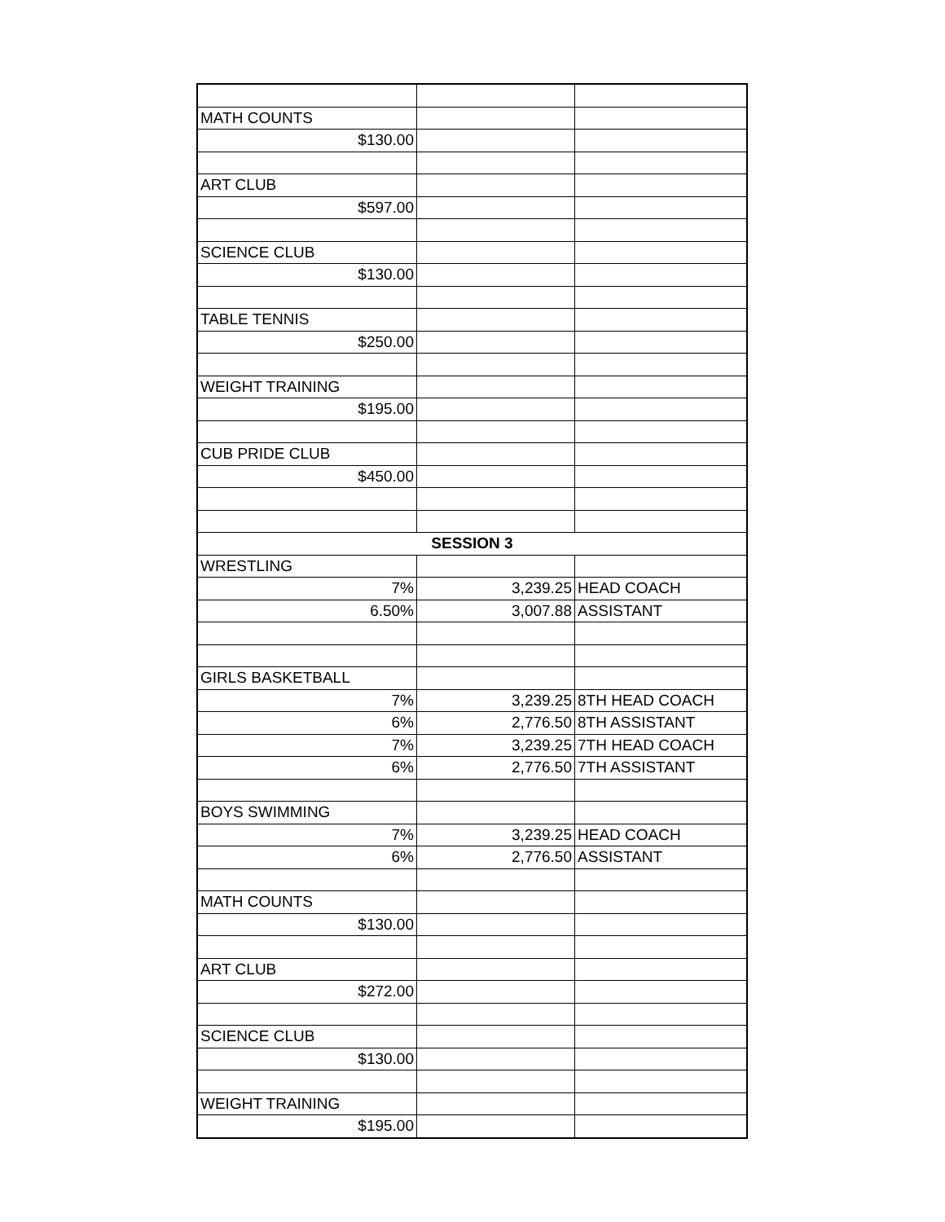| MATH COUNTS | | |
| $130.00 | | |
| ART CLUB | | |
| $597.00 | | |
| SCIENCE CLUB | | |
| $130.00 | | |
| TABLE TENNIS | | |
| $250.00 | | |
| WEIGHT TRAINING | | |
| $195.00 | | |
| CUB PRIDE CLUB | | |
| $450.00 | | |
| SESSION 3 | | |
| WRESTLING | | |
| 7% | 3,239.25 | HEAD COACH |
| 6.50% | 3,007.88 | ASSISTANT |
| GIRLS BASKETBALL | | |
| 7% | 3,239.25 | 8TH HEAD COACH |
| 6% | 2,776.50 | 8TH ASSISTANT |
| 7% | 3,239.25 | 7TH HEAD COACH |
| 6% | 2,776.50 | 7TH ASSISTANT |
| BOYS SWIMMING | | |
| 7% | 3,239.25 | HEAD COACH |
| 6% | 2,776.50 | ASSISTANT |
| MATH COUNTS | | |
| $130.00 | | |
| ART CLUB | | |
| $272.00 | | |
| SCIENCE CLUB | | |
| $130.00 | | |
| WEIGHT TRAINING | | |
| $195.00 | | |